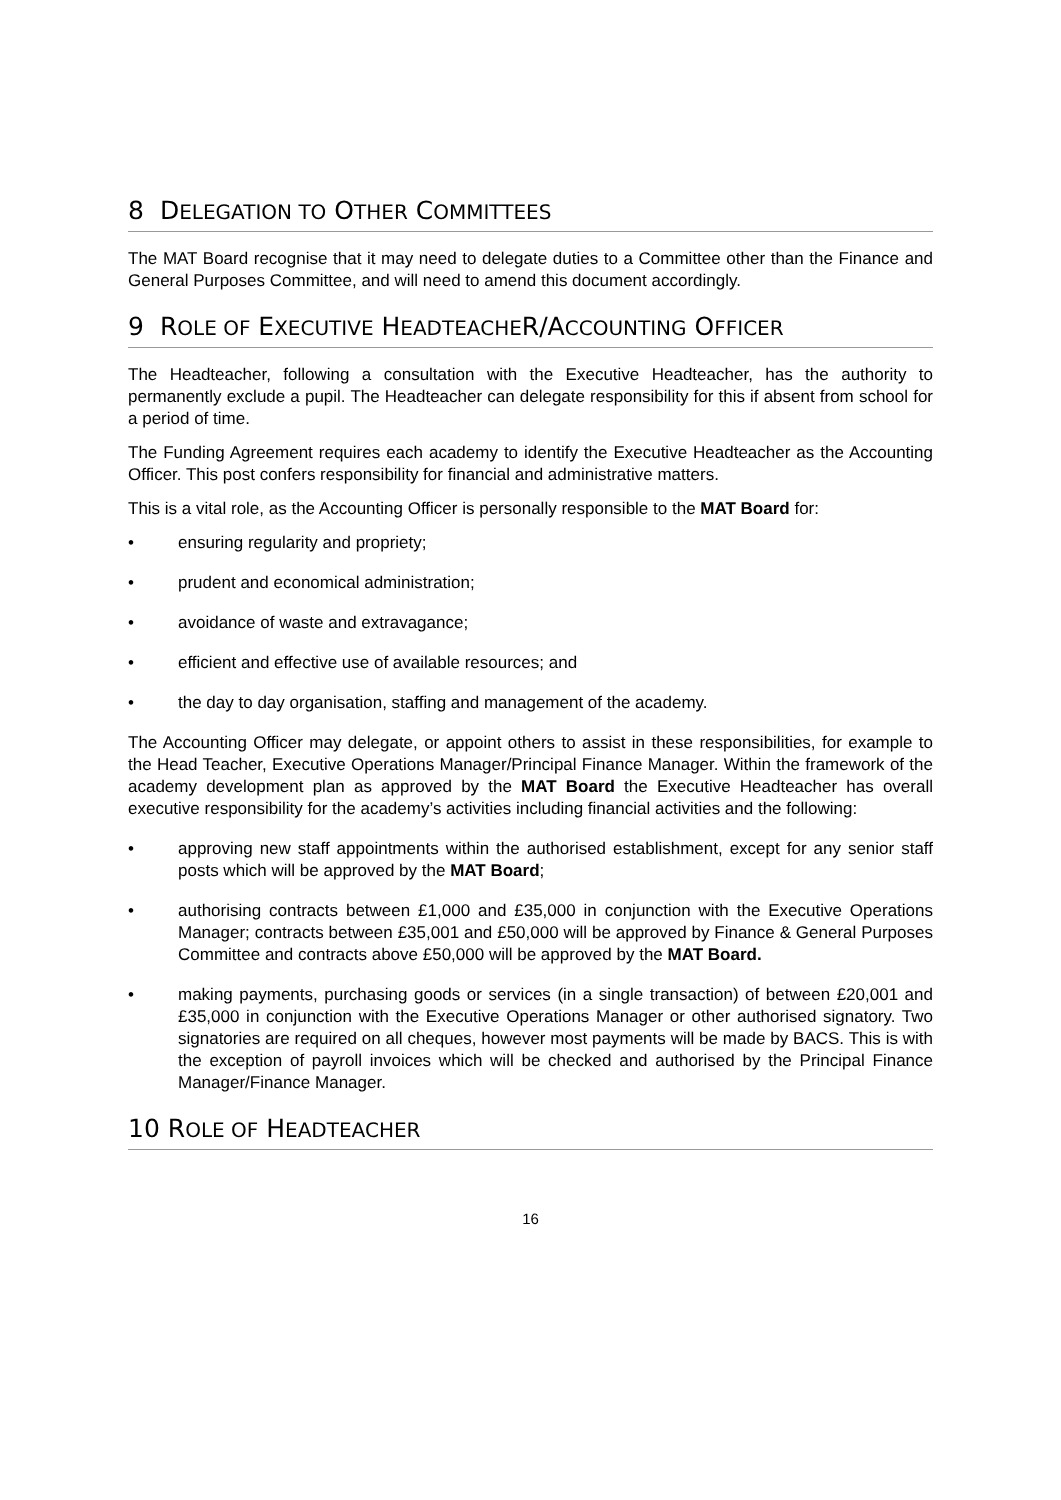8 DELEGATION TO OTHER COMMITTEES
The MAT Board recognise that it may need to delegate duties to a Committee other than the Finance and General Purposes Committee, and will need to amend this document accordingly.
9 ROLE OF EXECUTIVE HEADTEACHER/ACCOUNTING OFFICER
The Headteacher, following a consultation with the Executive Headteacher, has the authority to permanently exclude a pupil. The Headteacher can delegate responsibility for this if absent from school for a period of time.
The Funding Agreement requires each academy to identify the Executive Headteacher as the Accounting Officer. This post confers responsibility for financial and administrative matters.
This is a vital role, as the Accounting Officer is personally responsible to the MAT Board for:
• ensuring regularity and propriety;
• prudent and economical administration;
• avoidance of waste and extravagance;
• efficient and effective use of available resources; and
• the day to day organisation, staffing and management of the academy.
The Accounting Officer may delegate, or appoint others to assist in these responsibilities, for example to the Head Teacher, Executive Operations Manager/Principal Finance Manager. Within the framework of the academy development plan as approved by the MAT Board the Executive Headteacher has overall executive responsibility for the academy’s activities including financial activities and the following:
• approving new staff appointments within the authorised establishment, except for any senior staff posts which will be approved by the MAT Board;
• authorising contracts between £1,000 and £35,000 in conjunction with the Executive Operations Manager; contracts between £35,001 and £50,000 will be approved by Finance & General Purposes Committee and contracts above £50,000 will be approved by the MAT Board.
• making payments, purchasing goods or services (in a single transaction) of between £20,001 and £35,000 in conjunction with the Executive Operations Manager or other authorised signatory. Two signatories are required on all cheques, however most payments will be made by BACS. This is with the exception of payroll invoices which will be checked and authorised by the Principal Finance Manager/Finance Manager.
10 ROLE OF HEADTEACHER
16